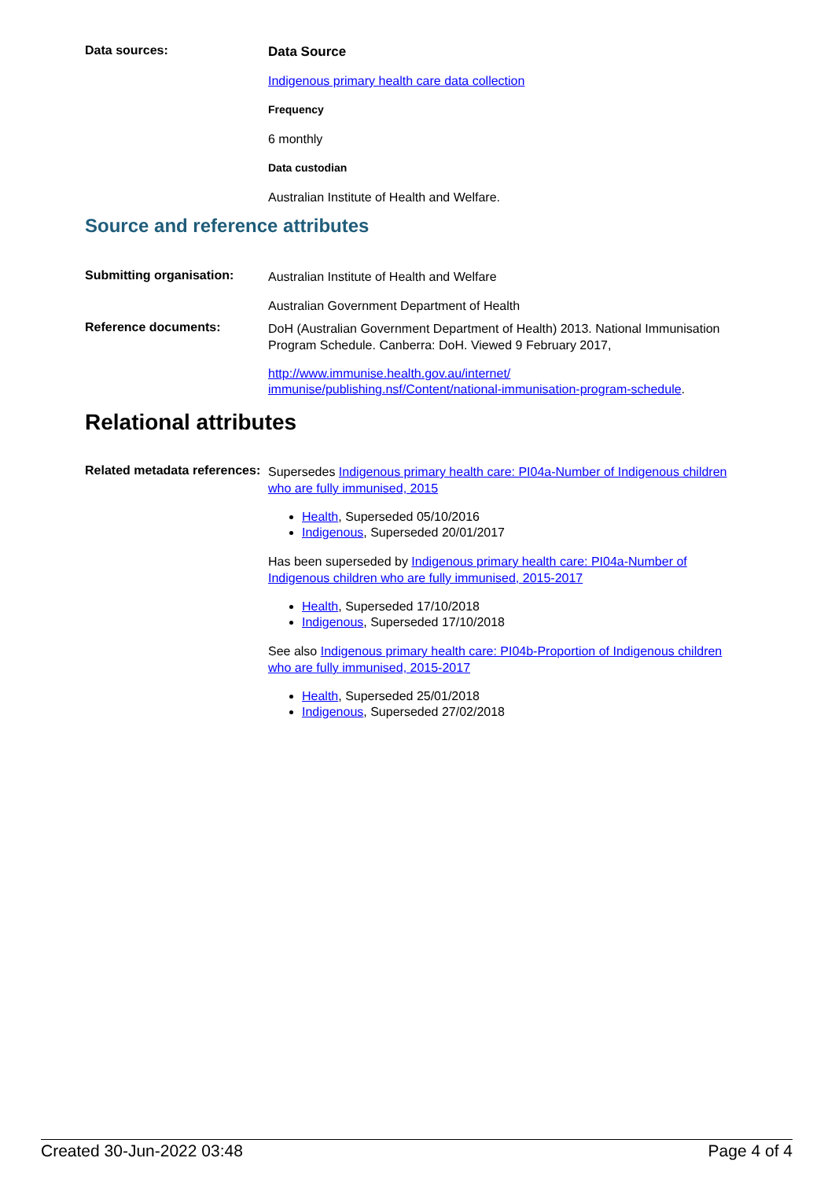Data sources:
Data Source
Indigenous primary health care data collection
Frequency
6 monthly
Data custodian
Australian Institute of Health and Welfare.
Source and reference attributes
Submitting organisation:
Australian Institute of Health and Welfare
Australian Government Department of Health
Reference documents:
DoH (Australian Government Department of Health) 2013. National Immunisation Program Schedule. Canberra: DoH. Viewed 9 February 2017,
http://www.immunise.health.gov.au/internet/ immunise/publishing.nsf/Content/national-immunisation-program-schedule.
Relational attributes
Related metadata references:
Supersedes Indigenous primary health care: PI04a-Number of Indigenous children who are fully immunised, 2015
Health, Superseded 05/10/2016
Indigenous, Superseded 20/01/2017
Has been superseded by Indigenous primary health care: PI04a-Number of Indigenous children who are fully immunised, 2015-2017
Health, Superseded 17/10/2018
Indigenous, Superseded 17/10/2018
See also Indigenous primary health care: PI04b-Proportion of Indigenous children who are fully immunised, 2015-2017
Health, Superseded 25/01/2018
Indigenous, Superseded 27/02/2018
Created 30-Jun-2022 03:48 Page 4 of 4